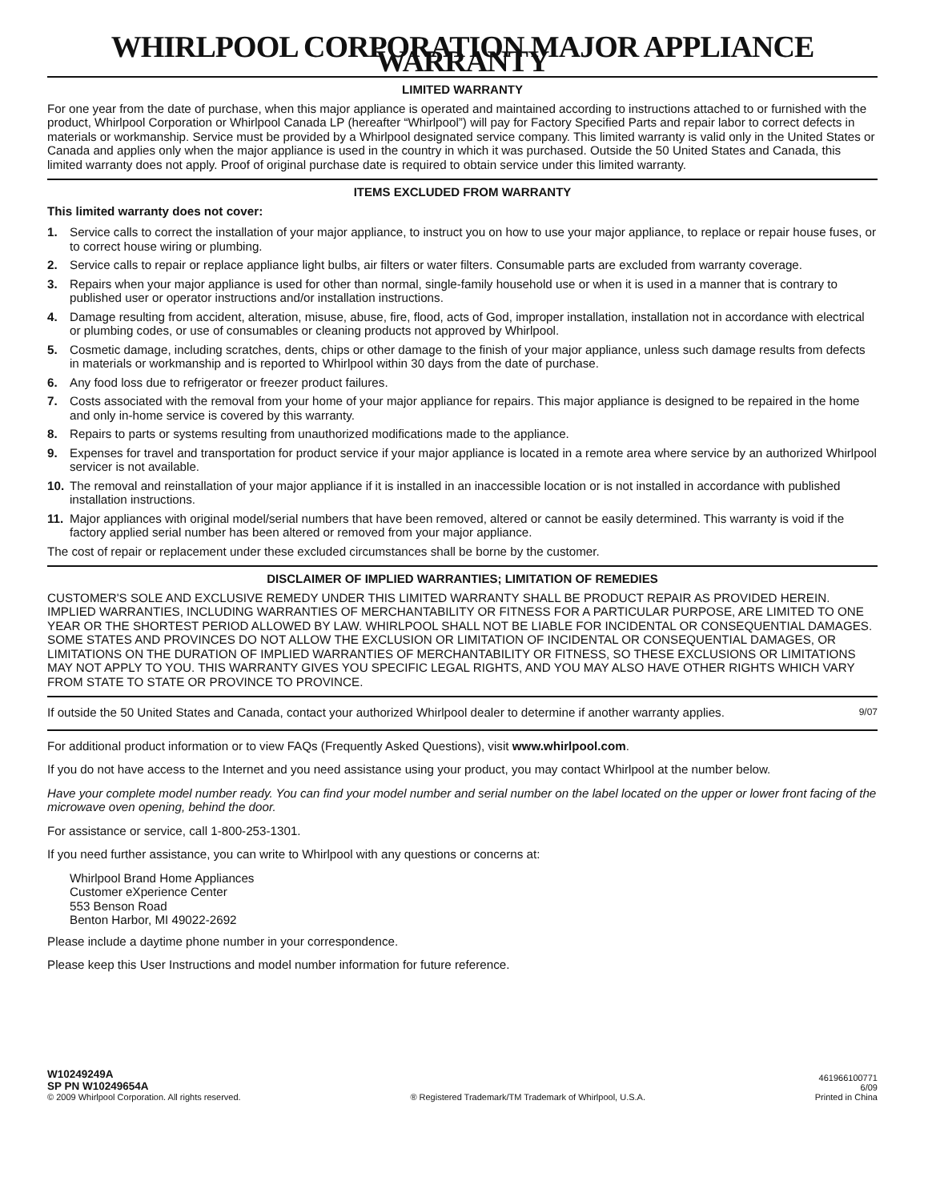WHIRLPOOL CORPORATION MAJOR APPLIANCE WARRANTY
LIMITED WARRANTY
For one year from the date of purchase, when this major appliance is operated and maintained according to instructions attached to or furnished with the product, Whirlpool Corporation or Whirlpool Canada LP (hereafter “Whirlpool”) will pay for Factory Specified Parts and repair labor to correct defects in materials or workmanship. Service must be provided by a Whirlpool designated service company. This limited warranty is valid only in the United States or Canada and applies only when the major appliance is used in the country in which it was purchased. Outside the 50 United States and Canada, this limited warranty does not apply. Proof of original purchase date is required to obtain service under this limited warranty.
ITEMS EXCLUDED FROM WARRANTY
This limited warranty does not cover:
1. Service calls to correct the installation of your major appliance, to instruct you on how to use your major appliance, to replace or repair house fuses, or to correct house wiring or plumbing.
2. Service calls to repair or replace appliance light bulbs, air filters or water filters. Consumable parts are excluded from warranty coverage.
3. Repairs when your major appliance is used for other than normal, single-family household use or when it is used in a manner that is contrary to published user or operator instructions and/or installation instructions.
4. Damage resulting from accident, alteration, misuse, abuse, fire, flood, acts of God, improper installation, installation not in accordance with electrical or plumbing codes, or use of consumables or cleaning products not approved by Whirlpool.
5. Cosmetic damage, including scratches, dents, chips or other damage to the finish of your major appliance, unless such damage results from defects in materials or workmanship and is reported to Whirlpool within 30 days from the date of purchase.
6. Any food loss due to refrigerator or freezer product failures.
7. Costs associated with the removal from your home of your major appliance for repairs. This major appliance is designed to be repaired in the home and only in-home service is covered by this warranty.
8. Repairs to parts or systems resulting from unauthorized modifications made to the appliance.
9. Expenses for travel and transportation for product service if your major appliance is located in a remote area where service by an authorized Whirlpool servicer is not available.
10. The removal and reinstallation of your major appliance if it is installed in an inaccessible location or is not installed in accordance with published installation instructions.
11. Major appliances with original model/serial numbers that have been removed, altered or cannot be easily determined. This warranty is void if the factory applied serial number has been altered or removed from your major appliance.
The cost of repair or replacement under these excluded circumstances shall be borne by the customer.
DISCLAIMER OF IMPLIED WARRANTIES; LIMITATION OF REMEDIES
CUSTOMER'S SOLE AND EXCLUSIVE REMEDY UNDER THIS LIMITED WARRANTY SHALL BE PRODUCT REPAIR AS PROVIDED HEREIN. IMPLIED WARRANTIES, INCLUDING WARRANTIES OF MERCHANTABILITY OR FITNESS FOR A PARTICULAR PURPOSE, ARE LIMITED TO ONE YEAR OR THE SHORTEST PERIOD ALLOWED BY LAW. WHIRLPOOL SHALL NOT BE LIABLE FOR INCIDENTAL OR CONSEQUENTIAL DAMAGES. SOME STATES AND PROVINCES DO NOT ALLOW THE EXCLUSION OR LIMITATION OF INCIDENTAL OR CONSEQUENTIAL DAMAGES, OR LIMITATIONS ON THE DURATION OF IMPLIED WARRANTIES OF MERCHANTABILITY OR FITNESS, SO THESE EXCLUSIONS OR LIMITATIONS MAY NOT APPLY TO YOU. THIS WARRANTY GIVES YOU SPECIFIC LEGAL RIGHTS, AND YOU MAY ALSO HAVE OTHER RIGHTS WHICH VARY FROM STATE TO STATE OR PROVINCE TO PROVINCE.
If outside the 50 United States and Canada, contact your authorized Whirlpool dealer to determine if another warranty applies. 9/07
For additional product information or to view FAQs (Frequently Asked Questions), visit www.whirlpool.com.
If you do not have access to the Internet and you need assistance using your product, you may contact Whirlpool at the number below.
Have your complete model number ready. You can find your model number and serial number on the label located on the upper or lower front facing of the microwave oven opening, behind the door.
For assistance or service, call 1-800-253-1301.
If you need further assistance, you can write to Whirlpool with any questions or concerns at:
Whirlpool Brand Home Appliances
Customer eXperience Center
553 Benson Road
Benton Harbor, MI 49022-2692
Please include a daytime phone number in your correspondence.
Please keep this User Instructions and model number information for future reference.
W10249249A
SP PN W10249654A
© 2009 Whirlpool Corporation. All rights reserved.
® Registered Trademark/TM Trademark of Whirlpool, U.S.A.
461966100771
6/09
Printed in China